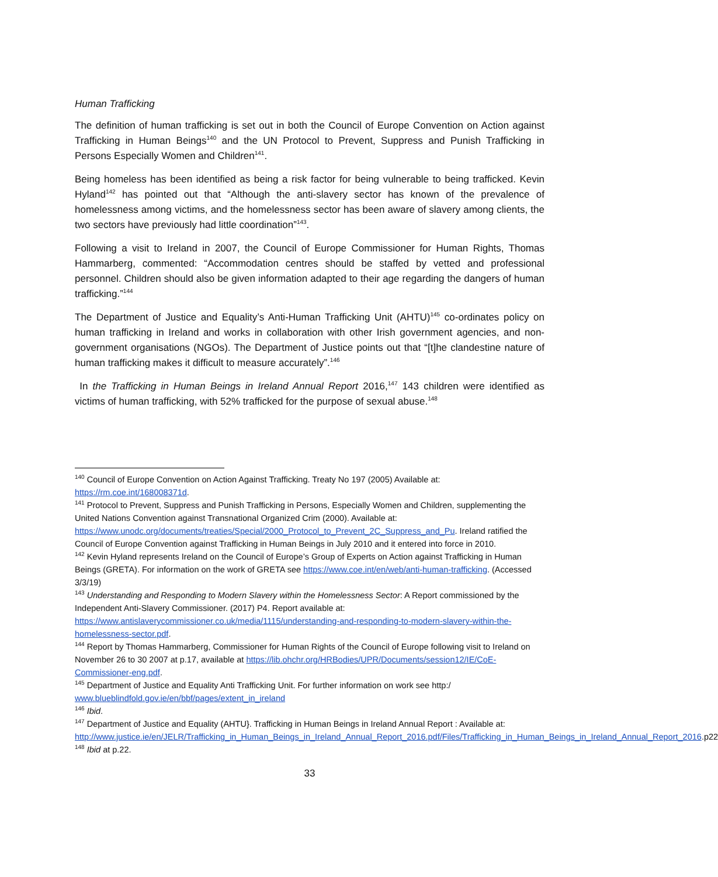Human Trafficking
The definition of human trafficking is set out in both the Council of Europe Convention on Action against Trafficking in Human Beings<sup>140</sup> and the UN Protocol to Prevent, Suppress and Punish Trafficking in Persons Especially Women and Children<sup>141</sup>.
Being homeless has been identified as being a risk factor for being vulnerable to being trafficked. Kevin Hyland<sup>142</sup> has pointed out that “Although the anti-slavery sector has known of the prevalence of homelessness among victims, and the homelessness sector has been aware of slavery among clients, the two sectors have previously had little coordination”<sup>143</sup>.
Following a visit to Ireland in 2007, the Council of Europe Commissioner for Human Rights, Thomas Hammarberg, commented: “Accommodation centres should be staffed by vetted and professional personnel. Children should also be given information adapted to their age regarding the dangers of human trafficking.”<sup>144</sup>
The Department of Justice and Equality’s Anti-Human Trafficking Unit (AHTU)<sup>145</sup> co-ordinates policy on human trafficking in Ireland and works in collaboration with other Irish government agencies, and non-government organisations (NGOs). The Department of Justice points out that “[t]he clandestine nature of human trafficking makes it difficult to measure accurately”.<sup>146</sup>
In the Trafficking in Human Beings in Ireland Annual Report 2016,<sup>147</sup> 143 children were identified as victims of human trafficking, with 52% trafficked for the purpose of sexual abuse.<sup>148</sup>
<sup>140</sup> Council of Europe Convention on Action Against Trafficking. Treaty No 197 (2005) Available at: https://rm.coe.int/168008371d.
<sup>141</sup> Protocol to Prevent, Suppress and Punish Trafficking in Persons, Especially Women and Children, supplementing the United Nations Convention against Transnational Organized Crim (2000). Available at: https://www.unodc.org/documents/treaties/Special/2000_Protocol_to_Prevent_2C_Suppress_and_Pu. Ireland ratified the Council of Europe Convention against Trafficking in Human Beings in July 2010 and it entered into force in 2010.
<sup>142</sup> Kevin Hyland represents Ireland on the Council of Europe’s Group of Experts on Action against Trafficking in Human Beings (GRETA). For information on the work of GRETA see https://www.coe.int/en/web/anti-human-trafficking. (Accessed 3/3/19)
<sup>143</sup> Understanding and Responding to Modern Slavery within the Homelessness Sector: A Report commissioned by the Independent Anti-Slavery Commissioner. (2017) P4. Report available at: https://www.antislaverycommissioner.co.uk/media/1115/understanding-and-responding-to-modern-slavery-within-the-homelessness-sector.pdf.
<sup>144</sup> Report by Thomas Hammarberg, Commissioner for Human Rights of the Council of Europe following visit to Ireland on November 26 to 30 2007 at p.17, available at https://lib.ohchr.org/HRBodies/UPR/Documents/session12/IE/CoE-Commissioner-eng.pdf.
<sup>145</sup> Department of Justice and Equality Anti Trafficking Unit. For further information on work see http:/ www.blueblindfold.gov.ie/en/bbf/pages/extent_in_ireland
<sup>146</sup> Ibid.
<sup>147</sup> Department of Justice and Equality (AHTU}. Trafficking in Human Beings in Ireland Annual Report : Available at:
http://www.justice.ie/en/JELR/Trafficking_in_Human_Beings_in_Ireland_Annual_Report_2016.pdf/Files/Trafficking_in_Human_Beings_in_Ireland_Annual_Report_2016.p22
<sup>148</sup> Ibid at p.22.
33